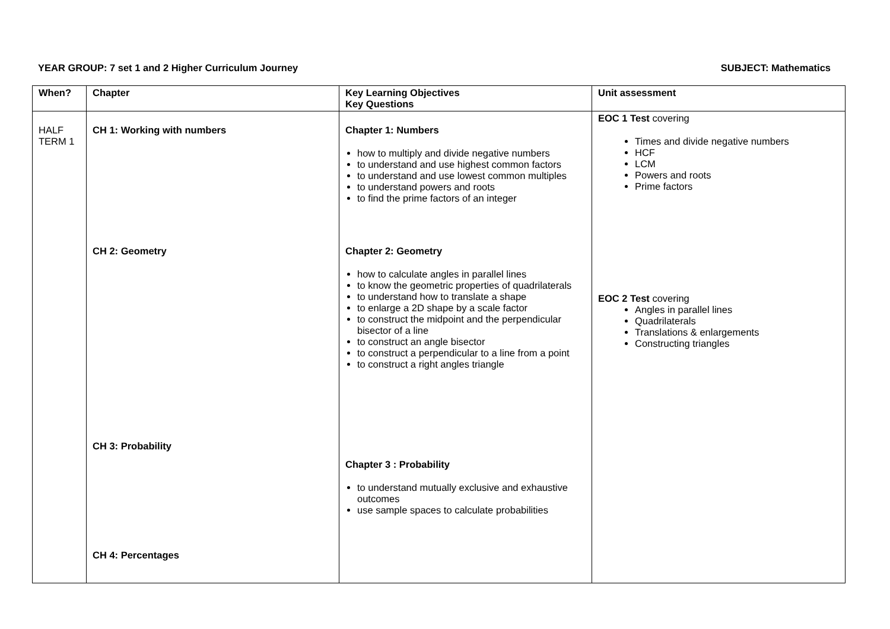YEAR GROUP: 7 set 1 and 2 Higher Curriculum Journey SUBJECT: Mathematics
| When? | Chapter | Key Learning Objectives Key Questions | Unit assessment |
| --- | --- | --- | --- |
| HALF TERM 1 | CH 1: Working with numbers CH 2: Geometry CH 3: Probability CH 4: Percentages | Chapter 1: Numbers how to multiply and divide negative numbers to understand and use highest common factors to understand and use lowest common multiples to understand powers and roots to find the prime factors of an integer Chapter 2: Geometry how to calculate angles in parallel lines to know the geometric properties of quadrilaterals to understand how to translate a shape to enlarge a 2D shape by a scale factor to construct the midpoint and the perpendicular bisector of a line to construct an angle bisector to construct a perpendicular to a line from a point to construct a right angles triangle Chapter 3 : Probability to understand mutually exclusive and exhaustive outcomes use sample spaces to calculate probabilities | EOC 1 Test covering Times and divide negative numbers HCF LCM Powers and roots Prime factors EOC 2 Test covering Angles in parallel lines Quadrilaterals Translations & enlargements Constructing triangles |